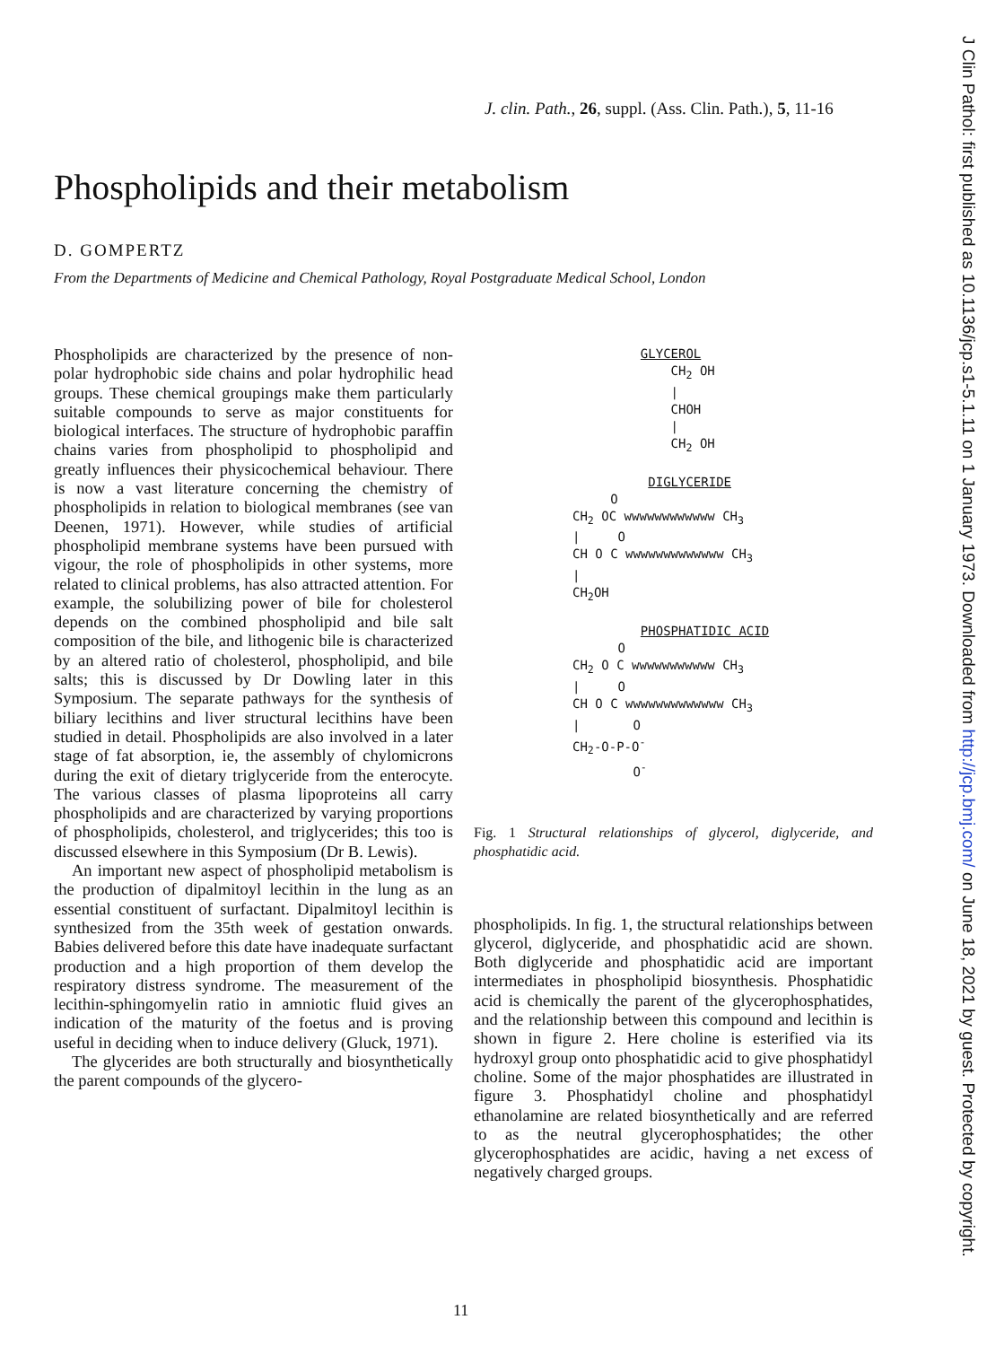J Clin Pathol: first published as 10.1136/jcp.s1-5.1.11 on 1 January 1973. Downloaded from http://jcp.bmj.com/ on June 18, 2021 by guest. Protected by copyright.
J. clin. Path., 26, suppl. (Ass. Clin. Path.), 5, 11-16
Phospholipids and their metabolism
D. GOMPERTZ
From the Departments of Medicine and Chemical Pathology, Royal Postgraduate Medical School, London
Phospholipids are characterized by the presence of non-polar hydrophobic side chains and polar hydrophilic head groups. These chemical groupings make them particularly suitable compounds to serve as major constituents for biological interfaces. The structure of hydrophobic paraffin chains varies from phospholipid to phospholipid and greatly influences their physicochemical behaviour. There is now a vast literature concerning the chemistry of phospholipids in relation to biological membranes (see van Deenen, 1971). However, while studies of artificial phospholipid membrane systems have been pursued with vigour, the role of phospholipids in other systems, more related to clinical problems, has also attracted attention. For example, the solubilizing power of bile for cholesterol depends on the combined phospholipid and bile salt composition of the bile, and lithogenic bile is characterized by an altered ratio of cholesterol, phospholipid, and bile salts; this is discussed by Dr Dowling later in this Symposium. The separate pathways for the synthesis of biliary lecithins and liver structural lecithins have been studied in detail. Phospholipids are also involved in a later stage of fat absorption, ie, the assembly of chylomicrons during the exit of dietary triglyceride from the enterocyte. The various classes of plasma lipoproteins all carry phospholipids and are characterized by varying proportions of phospholipids, cholesterol, and triglycerides; this too is discussed elsewhere in this Symposium (Dr B. Lewis).
An important new aspect of phospholipid metabolism is the production of dipalmitoyl lecithin in the lung as an essential constituent of surfactant. Dipalmitoyl lecithin is synthesized from the 35th week of gestation onwards. Babies delivered before this date have inadequate surfactant production and a high proportion of them develop the respiratory distress syndrome. The measurement of the lecithin-sphingomyelin ratio in amniotic fluid gives an indication of the maturity of the foetus and is proving useful in deciding when to induce delivery (Gluck, 1971).
The glycerides are both structurally and biosynthetically the parent compounds of the glycero-
GLYCEROL CH<sub>2</sub> OH | CHOH | CH<sub>2</sub> OH DIGLYCERIDE O CH<sub>2</sub> OC wwwwwwwwwwww CH<sub>3</sub> | O CH O C wwwwwwwwwwwww CH<sub>3</sub> | CH<sub>2</sub>OH PHOSPHATIDIC ACID O CH<sub>2</sub> O C wwwwwwwwwww CH<sub>3</sub> | O CH O C wwwwwwwwwwwww CH<sub>3</sub> | O CH<sub>2</sub>-O-P-O<sup>-</sup> O<sup>-</sup>
Fig. 1 Structural relationships of glycerol, diglyceride, and phosphatidic acid.
phospholipids. In fig. 1, the structural relationships between glycerol, diglyceride, and phosphatidic acid are shown. Both diglyceride and phosphatidic acid are important intermediates in phospholipid biosynthesis. Phosphatidic acid is chemically the parent of the glycerophosphatides, and the relationship between this compound and lecithin is shown in figure 2. Here choline is esterified via its hydroxyl group onto phosphatidic acid to give phosphatidyl choline. Some of the major phosphatides are illustrated in figure 3. Phosphatidyl choline and phosphatidyl ethanolamine are related biosynthetically and are referred to as the neutral glycerophosphatides; the other glycerophosphatides are acidic, having a net excess of negatively charged groups.
11